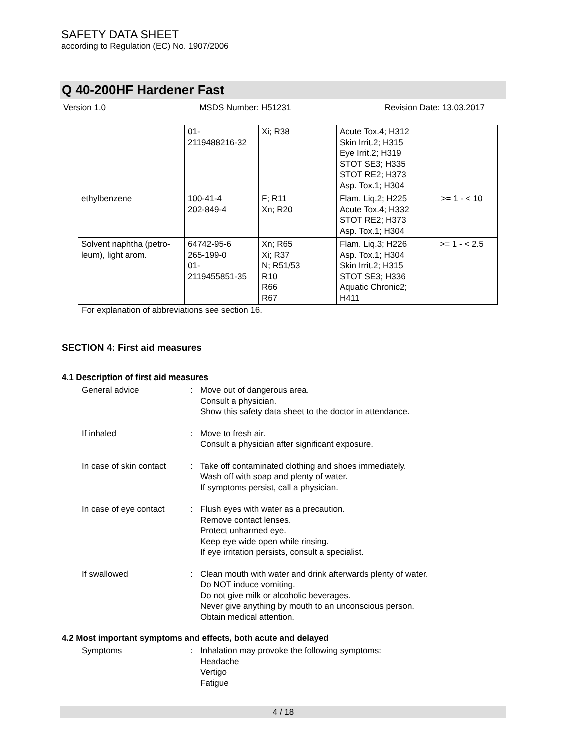SAFETY DATA SHEET
according to Regulation (EC) No. 1907/2006
Q 40-200HF Hardener Fast
Version 1.0 MSDS Number: H51231 Revision Date: 13.03.2017
| | 01- 2119488216-32 | Xi; R38 | Acute Tox.4; H312 Skin Irrit.2; H315 Eye Irrit.2; H319 STOT SE3; H335 STOT RE2; H373 Asp. Tox.1; H304 | |
| ethylbenzene | 100-41-4 202-849-4 | F; R11 Xn; R20 | Flam. Liq.2; H225 Acute Tox.4; H332 STOT RE2; H373 Asp. Tox.1; H304 | >= 1 - < 10 |
| Solvent naphtha (petro- leum), light arom. | 64742-95-6 265-199-0 01- 2119455851-35 | Xn; R65 Xi; R37 N; R51/53 R10 R66 R67 | Flam. Liq.3; H226 Asp. Tox.1; H304 Skin Irrit.2; H315 STOT SE3; H336 Aquatic Chronic2; H411 | >= 1 - < 2.5 |
For explanation of abbreviations see section 16.
SECTION 4: First aid measures
4.1 Description of first aid measures
General advice : Move out of dangerous area.
Consult a physician.
Show this safety data sheet to the doctor in attendance.
If inhaled : Move to fresh air.
Consult a physician after significant exposure.
In case of skin contact : Take off contaminated clothing and shoes immediately.
Wash off with soap and plenty of water.
If symptoms persist, call a physician.
In case of eye contact : Flush eyes with water as a precaution.
Remove contact lenses.
Protect unharmed eye.
Keep eye wide open while rinsing.
If eye irritation persists, consult a specialist.
If swallowed : Clean mouth with water and drink afterwards plenty of water.
Do NOT induce vomiting.
Do not give milk or alcoholic beverages.
Never give anything by mouth to an unconscious person.
Obtain medical attention.
4.2 Most important symptoms and effects, both acute and delayed
Symptoms : Inhalation may provoke the following symptoms:
Headache
Vertigo
Fatigue
4 / 18